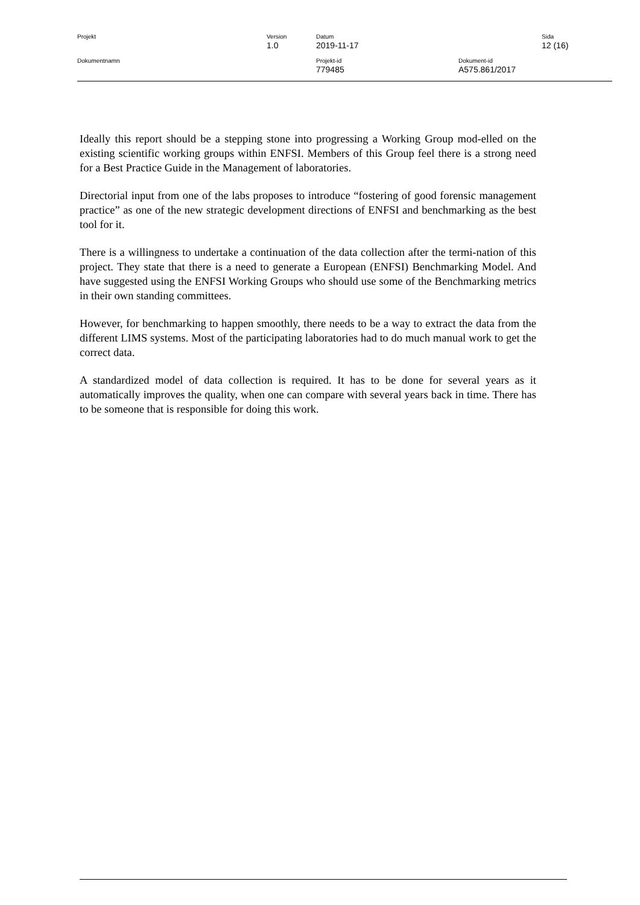| Projekt | Version 1.0 | Datum 2019-11-17 | | Sida 12 (16) |
| Dokumentnamn | | Projekt-id 779485 | Dokument-id A575.861/2017 | |
Ideally this report should be a stepping stone into progressing a Working Group mod-elled on the existing scientific working groups within ENFSI. Members of this Group feel there is a strong need for a Best Practice Guide in the Management of laboratories.
Directorial input from one of the labs proposes to introduce “fostering of good forensic management practice” as one of the new strategic development directions of ENFSI and benchmarking as the best tool for it.
There is a willingness to undertake a continuation of the data collection after the termi-nation of this project. They state that there is a need to generate a European (ENFSI) Benchmarking Model. And have suggested using the ENFSI Working Groups who should use some of the Benchmarking metrics in their own standing committees.
However, for benchmarking to happen smoothly, there needs to be a way to extract the data from the different LIMS systems. Most of the participating laboratories had to do much manual work to get the correct data.
A standardized model of data collection is required. It has to be done for several years as it automatically improves the quality, when one can compare with several years back in time. There has to be someone that is responsible for doing this work.